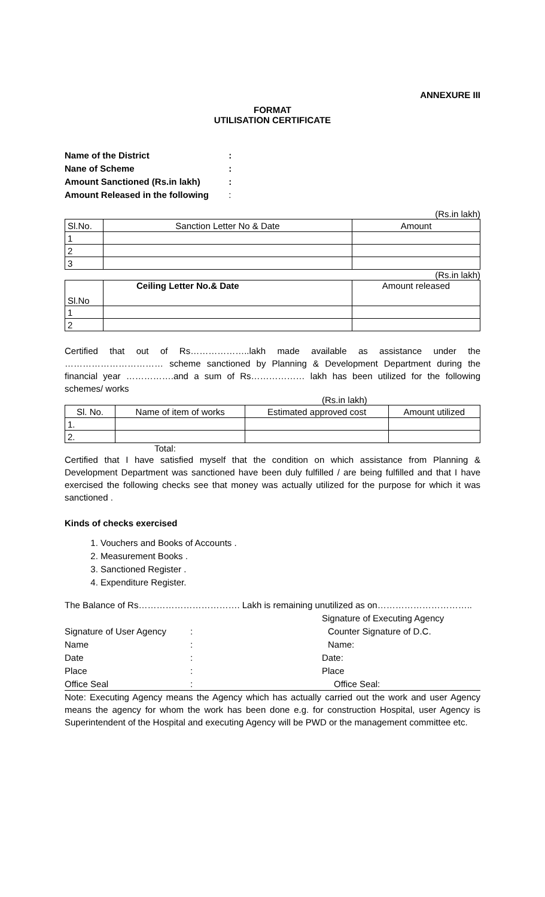ANNEXURE III
FORMAT
UTILISATION CERTIFICATE
| Name of the District | : |
| Nane of Scheme | : |
| Amount Sanctioned (Rs.in lakh) | : |
| Amount Released in the following | : |
(Rs.in lakh)
| Sl.No. | Sanction Letter No & Date | Amount |
| --- | --- | --- |
| 1 | | |
| 2 | | |
| 3 | | |
(Rs.in lakh)
| Sl.No | Ceiling Letter No.& Date | Amount released |
| 1 | | |
| 2 | | |
Certified that out of Rs………………..lakh made available as assistance under the …………………………… scheme sanctioned by Planning & Development Department during the financial year …………….and a sum of Rs……………… lakh has been utilized for the following schemes/ works
(Rs.in lakh)
| Sl. No. | Name of item of works | Estimated approved cost | Amount utilized |
| --- | --- | --- | --- |
| 1. | | | |
| 2. | | | |
Total:
Certified that I have satisfied myself that the condition on which assistance from Planning & Development Department was sanctioned have been duly fulfilled / are being fulfilled and that I have exercised the following checks see that money was actually utilized for the purpose for which it was sanctioned .
Kinds of checks exercised
1. Vouchers and Books of Accounts .
2. Measurement Books .
3. Sanctioned Register .
4. Expenditure Register.
The Balance of Rs……………………………. Lakh is remaining unutilized as on…………………………..
| | | Signature of Executing Agency |
| Signature of User Agency | : | Counter Signature of D.C. |
| Name | : | Name: |
| Date | : | Date: |
| Place | : | Place |
| Office Seal | : | Office Seal: |
Note: Executing Agency means the Agency which has actually carried out the work and user Agency means the agency for whom the work has been done e.g. for construction Hospital, user Agency is Superintendent of the Hospital and executing Agency will be PWD or the management committee etc.